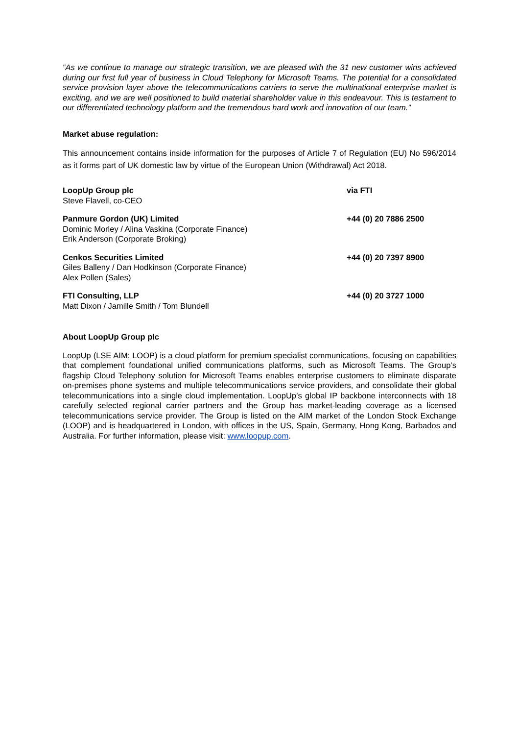“As we continue to manage our strategic transition, we are pleased with the 31 new customer wins achieved during our first full year of business in Cloud Telephony for Microsoft Teams. The potential for a consolidated service provision layer above the telecommunications carriers to serve the multinational enterprise market is exciting, and we are well positioned to build material shareholder value in this endeavour. This is testament to our differentiated technology platform and the tremendous hard work and innovation of our team.”
Market abuse regulation:
This announcement contains inside information for the purposes of Article 7 of Regulation (EU) No 596/2014 as it forms part of UK domestic law by virtue of the European Union (Withdrawal) Act 2018.
| LoopUp Group plc Steve Flavell, co-CEO | via FTI |
| Panmure Gordon (UK) Limited Dominic Morley / Alina Vaskina (Corporate Finance) Erik Anderson (Corporate Broking) | +44 (0) 20 7886 2500 |
| Cenkos Securities Limited Giles Balleny / Dan Hodkinson (Corporate Finance) Alex Pollen (Sales) | +44 (0) 20 7397 8900 |
| FTI Consulting, LLP Matt Dixon / Jamille Smith / Tom Blundell | +44 (0) 20 3727 1000 |
About LoopUp Group plc
LoopUp (LSE AIM: LOOP) is a cloud platform for premium specialist communications, focusing on capabilities that complement foundational unified communications platforms, such as Microsoft Teams. The Group’s flagship Cloud Telephony solution for Microsoft Teams enables enterprise customers to eliminate disparate on-premises phone systems and multiple telecommunications service providers, and consolidate their global telecommunications into a single cloud implementation. LoopUp’s global IP backbone interconnects with 18 carefully selected regional carrier partners and the Group has market-leading coverage as a licensed telecommunications service provider. The Group is listed on the AIM market of the London Stock Exchange (LOOP) and is headquartered in London, with offices in the US, Spain, Germany, Hong Kong, Barbados and Australia. For further information, please visit: www.loopup.com.